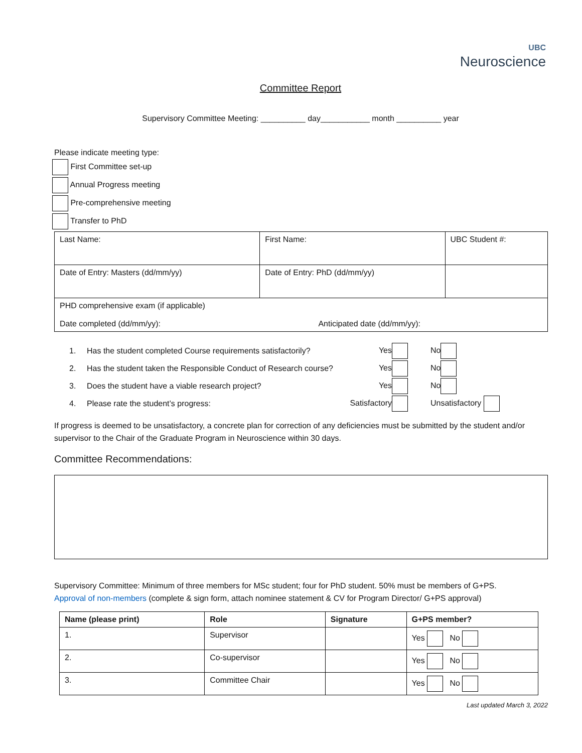UBC
Neuroscience
Committee Report
Supervisory Committee Meeting: __________ day___________ month __________ year
Please indicate meeting type:
First Committee set-up
Annual Progress meeting
Pre-comprehensive meeting
Transfer to PhD
| Last Name: | First Name: | UBC Student #: |
| Date of Entry: Masters (dd/mm/yy) | Date of Entry: PhD (dd/mm/yy) | |
| PHD comprehensive exam (if applicable) Date completed (dd/mm/yy): Anticipated date (dd/mm/yy): | | |
1. Has the student completed Course requirements satisfactorily? Yes No
2. Has the student taken the Responsible Conduct of Research course? Yes No
3. Does the student have a viable research project? Yes No
4. Please rate the student’s progress: Satisfactory Unsatisfactory
If progress is deemed to be unsatisfactory, a concrete plan for correction of any deficiencies must be submitted by the student and/or supervisor to the Chair of the Graduate Program in Neuroscience within 30 days.
Committee Recommendations:
Supervisory Committee: Minimum of three members for MSc student; four for PhD student. 50% must be members of G+PS.
Approval of non-members (complete & sign form, attach nominee statement & CV for Program Director/ G+PS approval)
| Name (please print) | Role | Signature | G+PS member? |
| --- | --- | --- | --- |
| 1. | Supervisor | | Yes No |
| 2. | Co-supervisor | | Yes No |
| 3. | Committee Chair | | Yes No |
Last updated March 3, 2022